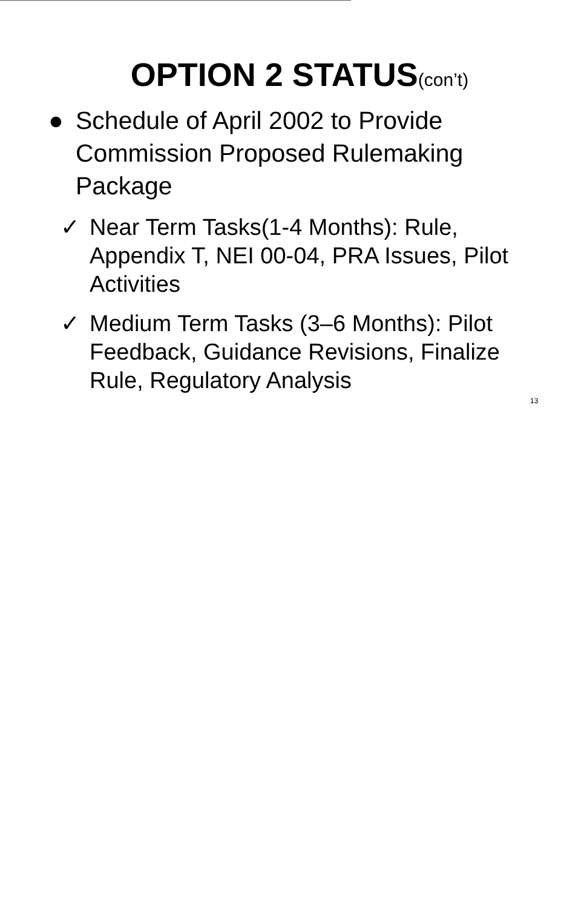OPTION 2 STATUS(con’t)
● Schedule of April 2002 to Provide Commission Proposed Rulemaking Package
✓ Near Term Tasks(1-4 Months): Rule, Appendix T, NEI 00-04, PRA Issues, Pilot Activities
✓ Medium Term Tasks (3–6 Months): Pilot Feedback, Guidance Revisions, Finalize Rule, Regulatory Analysis
13